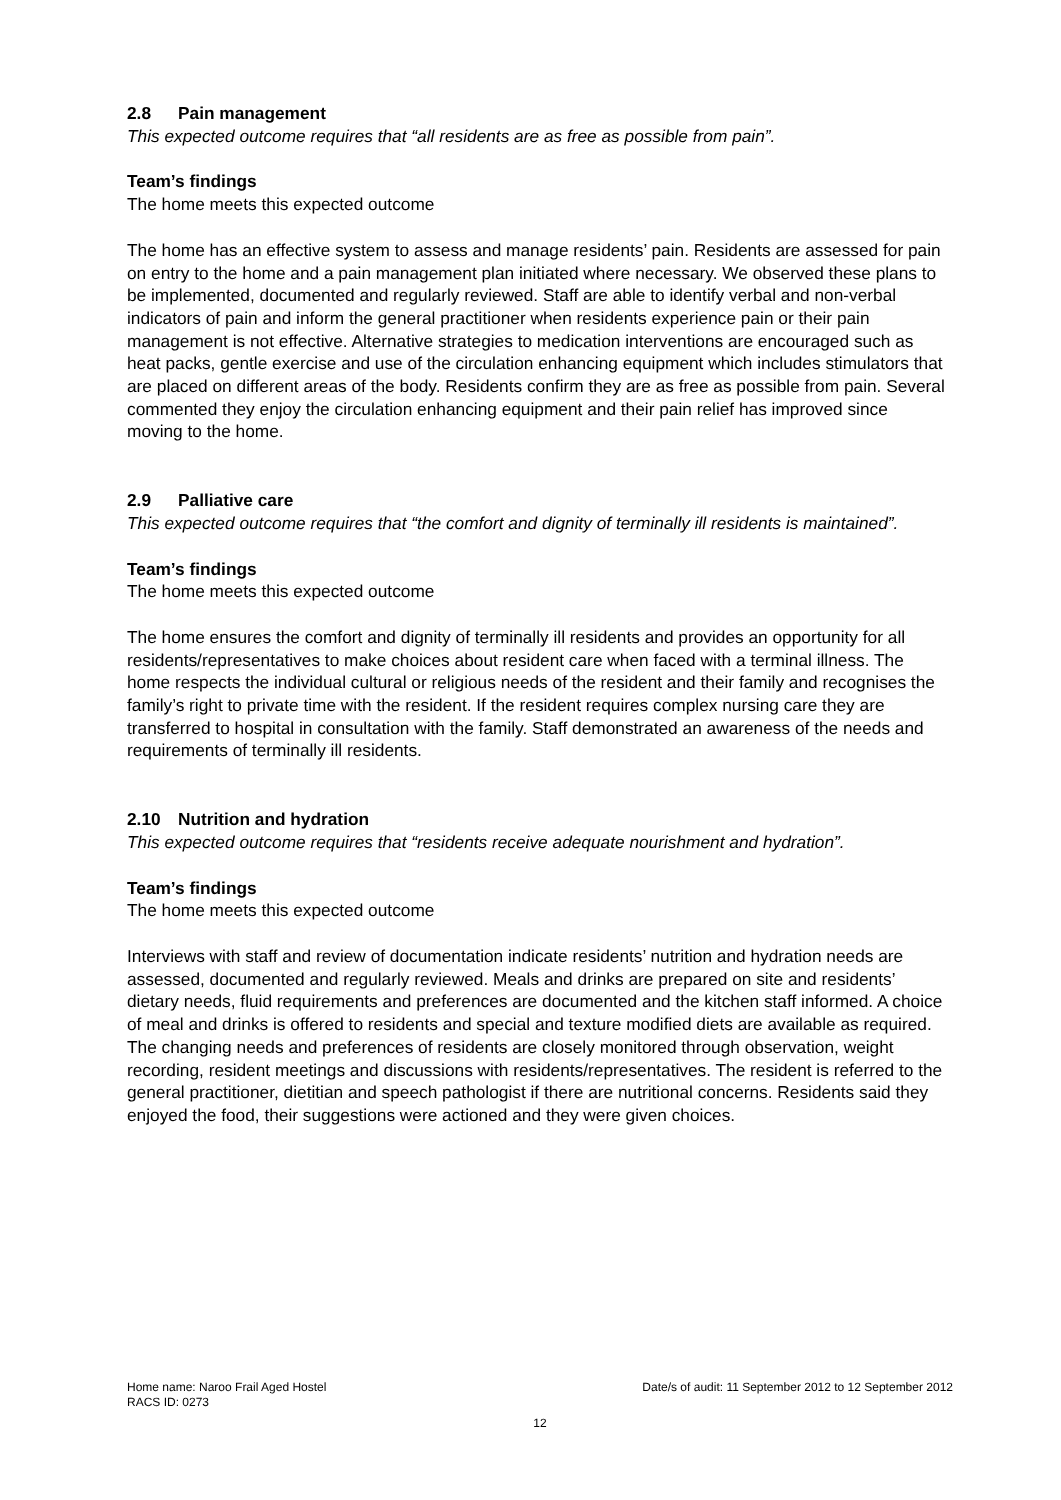2.8 Pain management
This expected outcome requires that “all residents are as free as possible from pain”.
Team’s findings
The home meets this expected outcome
The home has an effective system to assess and manage residents’ pain. Residents are assessed for pain on entry to the home and a pain management plan initiated where necessary. We observed these plans to be implemented, documented and regularly reviewed. Staff are able to identify verbal and non-verbal indicators of pain and inform the general practitioner when residents experience pain or their pain management is not effective. Alternative strategies to medication interventions are encouraged such as heat packs, gentle exercise and use of the circulation enhancing equipment which includes stimulators that are placed on different areas of the body. Residents confirm they are as free as possible from pain. Several commented they enjoy the circulation enhancing equipment and their pain relief has improved since moving to the home.
2.9 Palliative care
This expected outcome requires that “the comfort and dignity of terminally ill residents is maintained”.
Team’s findings
The home meets this expected outcome
The home ensures the comfort and dignity of terminally ill residents and provides an opportunity for all residents/representatives to make choices about resident care when faced with a terminal illness. The home respects the individual cultural or religious needs of the resident and their family and recognises the family’s right to private time with the resident. If the resident requires complex nursing care they are transferred to hospital in consultation with the family. Staff demonstrated an awareness of the needs and requirements of terminally ill residents.
2.10 Nutrition and hydration
This expected outcome requires that “residents receive adequate nourishment and hydration”.
Team’s findings
The home meets this expected outcome
Interviews with staff and review of documentation indicate residents’ nutrition and hydration needs are assessed, documented and regularly reviewed. Meals and drinks are prepared on site and residents’ dietary needs, fluid requirements and preferences are documented and the kitchen staff informed. A choice of meal and drinks is offered to residents and special and texture modified diets are available as required. The changing needs and preferences of residents are closely monitored through observation, weight recording, resident meetings and discussions with residents/representatives. The resident is referred to the general practitioner, dietitian and speech pathologist if there are nutritional concerns. Residents said they enjoyed the food, their suggestions were actioned and they were given choices.
Home name: Naroo Frail Aged Hostel Date/s of audit: 11 September 2012 to 12 September 2012
RACS ID: 0273
12